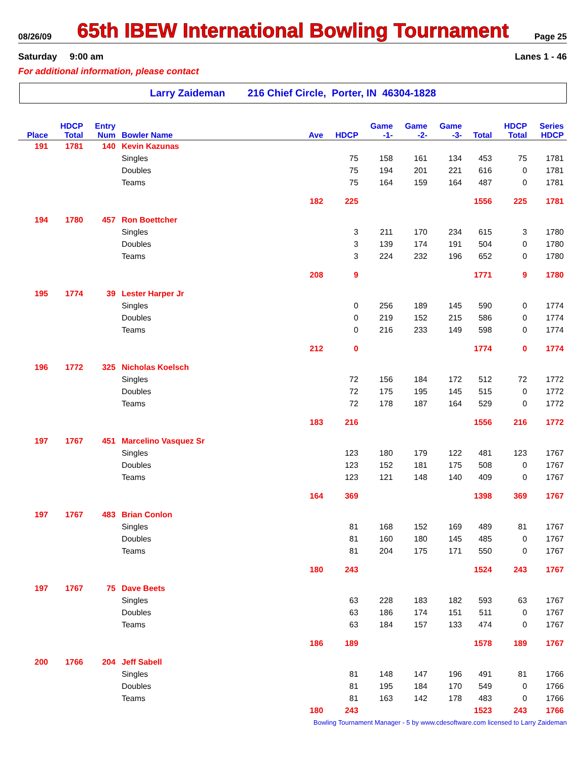08/26/09
65th IBEW International Bowling Tournament
Page 25
Saturday 9:00 am Lanes 1 - 46
For additional information, please contact
Larry Zaideman 216 Chief Circle, Porter, IN 46304-1828
| | HDCP | Entry | | | | Game | Game | Game | | HDCP | Series |
| --- | --- | --- | --- | --- | --- | --- | --- | --- | --- | --- | --- |
| Place | Total | Num | Bowler Name | Ave | HDCP | -1- | -2- | -3- | Total | Total | HDCP |
| 191 | 1781 | 140 | Kevin Kazunas | | | | | | | | |
| | | | Singles | | 75 | 158 | 161 | 134 | 453 | 75 | 1781 |
| | | | Doubles | | 75 | 194 | 201 | 221 | 616 | 0 | 1781 |
| | | | Teams | | 75 | 164 | 159 | 164 | 487 | 0 | 1781 |
| | | | | 182 | 225 | | | | 1556 | 225 | 1781 |
| 194 | 1780 | 457 | Ron Boettcher | | | | | | | | |
| | | | Singles | | 3 | 211 | 170 | 234 | 615 | 3 | 1780 |
| | | | Doubles | | 3 | 139 | 174 | 191 | 504 | 0 | 1780 |
| | | | Teams | | 3 | 224 | 232 | 196 | 652 | 0 | 1780 |
| | | | | 208 | 9 | | | | 1771 | 9 | 1780 |
| 195 | 1774 | 39 | Lester Harper Jr | | | | | | | | |
| | | | Singles | | 0 | 256 | 189 | 145 | 590 | 0 | 1774 |
| | | | Doubles | | 0 | 219 | 152 | 215 | 586 | 0 | 1774 |
| | | | Teams | | 0 | 216 | 233 | 149 | 598 | 0 | 1774 |
| | | | | 212 | 0 | | | | 1774 | 0 | 1774 |
| 196 | 1772 | 325 | Nicholas Koelsch | | | | | | | | |
| | | | Singles | | 72 | 156 | 184 | 172 | 512 | 72 | 1772 |
| | | | Doubles | | 72 | 175 | 195 | 145 | 515 | 0 | 1772 |
| | | | Teams | | 72 | 178 | 187 | 164 | 529 | 0 | 1772 |
| | | | | 183 | 216 | | | | 1556 | 216 | 1772 |
| 197 | 1767 | 451 | Marcelino Vasquez Sr | | | | | | | | |
| | | | Singles | | 123 | 180 | 179 | 122 | 481 | 123 | 1767 |
| | | | Doubles | | 123 | 152 | 181 | 175 | 508 | 0 | 1767 |
| | | | Teams | | 123 | 121 | 148 | 140 | 409 | 0 | 1767 |
| | | | | 164 | 369 | | | | 1398 | 369 | 1767 |
| 197 | 1767 | 483 | Brian Conlon | | | | | | | | |
| | | | Singles | | 81 | 168 | 152 | 169 | 489 | 81 | 1767 |
| | | | Doubles | | 81 | 160 | 180 | 145 | 485 | 0 | 1767 |
| | | | Teams | | 81 | 204 | 175 | 171 | 550 | 0 | 1767 |
| | | | | 180 | 243 | | | | 1524 | 243 | 1767 |
| 197 | 1767 | 75 | Dave Beets | | | | | | | | |
| | | | Singles | | 63 | 228 | 183 | 182 | 593 | 63 | 1767 |
| | | | Doubles | | 63 | 186 | 174 | 151 | 511 | 0 | 1767 |
| | | | Teams | | 63 | 184 | 157 | 133 | 474 | 0 | 1767 |
| | | | | 186 | 189 | | | | 1578 | 189 | 1767 |
| 200 | 1766 | 204 | Jeff Sabell | | | | | | | | |
| | | | Singles | | 81 | 148 | 147 | 196 | 491 | 81 | 1766 |
| | | | Doubles | | 81 | 195 | 184 | 170 | 549 | 0 | 1766 |
| | | | Teams | | 81 | 163 | 142 | 178 | 483 | 0 | 1766 |
| | | | | 180 | 243 | | | | 1523 | 243 | 1766 |
Bowling Tournament Manager - 5 by www.cdesoftware.com licensed to Larry Zaideman